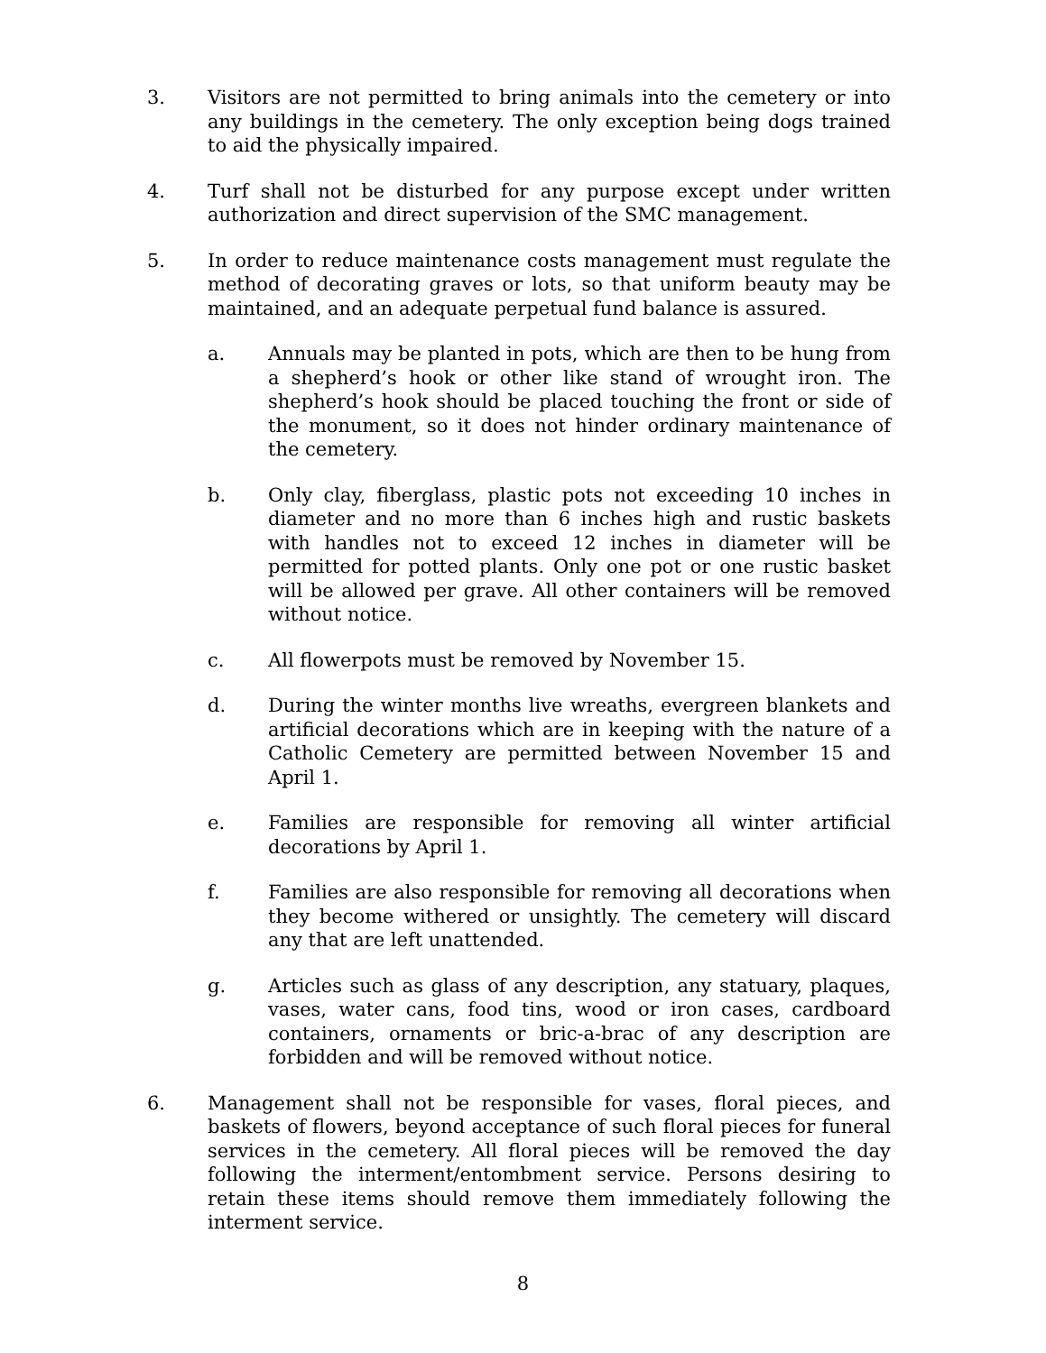3. Visitors are not permitted to bring animals into the cemetery or into any buildings in the cemetery. The only exception being dogs trained to aid the physically impaired.
4. Turf shall not be disturbed for any purpose except under written authorization and direct supervision of the SMC management.
5. In order to reduce maintenance costs management must regulate the method of decorating graves or lots, so that uniform beauty may be maintained, and an adequate perpetual fund balance is assured.
a. Annuals may be planted in pots, which are then to be hung from a shepherd’s hook or other like stand of wrought iron. The shepherd’s hook should be placed touching the front or side of the monument, so it does not hinder ordinary maintenance of the cemetery.
b. Only clay, fiberglass, plastic pots not exceeding 10 inches in diameter and no more than 6 inches high and rustic baskets with handles not to exceed 12 inches in diameter will be permitted for potted plants. Only one pot or one rustic basket will be allowed per grave. All other containers will be removed without notice.
c. All flowerpots must be removed by November 15.
d. During the winter months live wreaths, evergreen blankets and artificial decorations which are in keeping with the nature of a Catholic Cemetery are permitted between November 15 and April 1.
e. Families are responsible for removing all winter artificial decorations by April 1.
f. Families are also responsible for removing all decorations when they become withered or unsightly. The cemetery will discard any that are left unattended.
g. Articles such as glass of any description, any statuary, plaques, vases, water cans, food tins, wood or iron cases, cardboard containers, ornaments or bric-a-brac of any description are forbidden and will be removed without notice.
6. Management shall not be responsible for vases, floral pieces, and baskets of flowers, beyond acceptance of such floral pieces for funeral services in the cemetery. All floral pieces will be removed the day following the interment/entombment service. Persons desiring to retain these items should remove them immediately following the interment service.
8